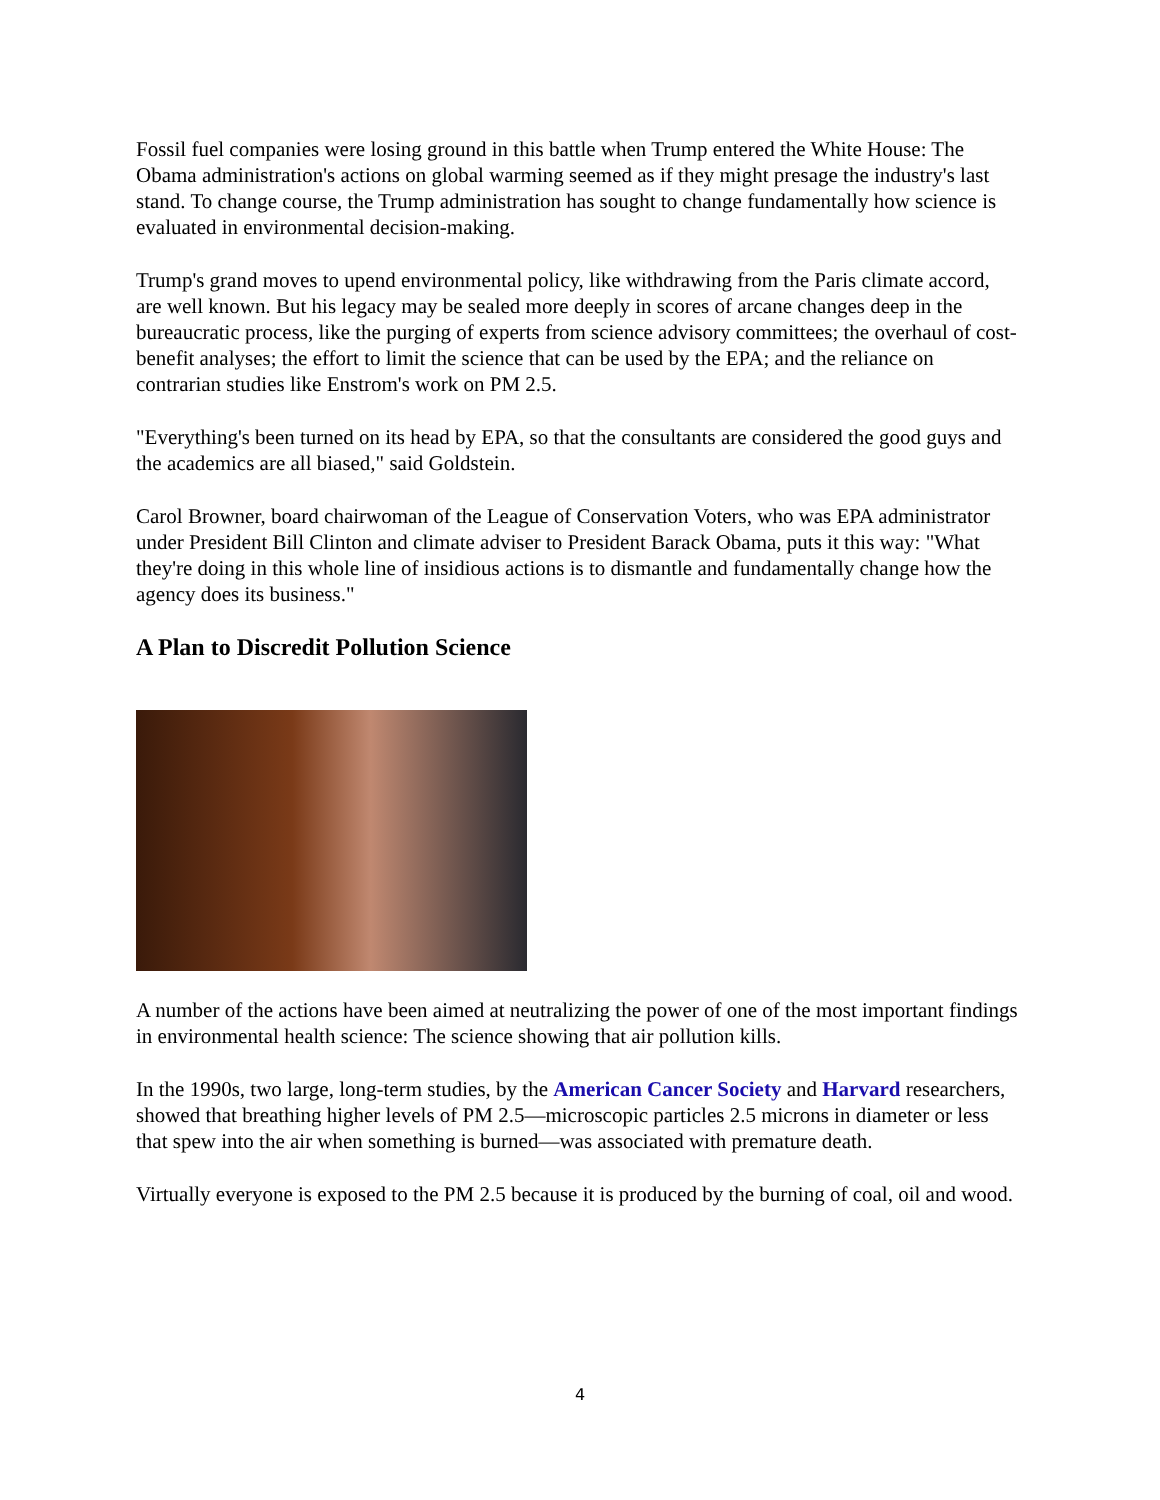Fossil fuel companies were losing ground in this battle when Trump entered the White House: The Obama administration's actions on global warming seemed as if they might presage the industry's last stand. To change course, the Trump administration has sought to change fundamentally how science is evaluated in environmental decision-making.
Trump's grand moves to upend environmental policy, like withdrawing from the Paris climate accord, are well known. But his legacy may be sealed more deeply in scores of arcane changes deep in the bureaucratic process, like the purging of experts from science advisory committees; the overhaul of cost-benefit analyses; the effort to limit the science that can be used by the EPA; and the reliance on contrarian studies like Enstrom's work on PM 2.5.
"Everything's been turned on its head by EPA, so that the consultants are considered the good guys and the academics are all biased," said Goldstein.
Carol Browner, board chairwoman of the League of Conservation Voters, who was EPA administrator under President Bill Clinton and climate adviser to President Barack Obama, puts it this way: "What they're doing in this whole line of insidious actions is to dismantle and fundamentally change how the agency does its business."
A Plan to Discredit Pollution Science
A number of the actions have been aimed at neutralizing the power of one of the most important findings in environmental health science: The science showing that air pollution kills.
In the 1990s, two large, long-term studies, by the American Cancer Society and Harvard researchers, showed that breathing higher levels of PM 2.5—microscopic particles 2.5 microns in diameter or less that spew into the air when something is burned—was associated with premature death.
Virtually everyone is exposed to the PM 2.5 because it is produced by the burning of coal, oil and wood.
4